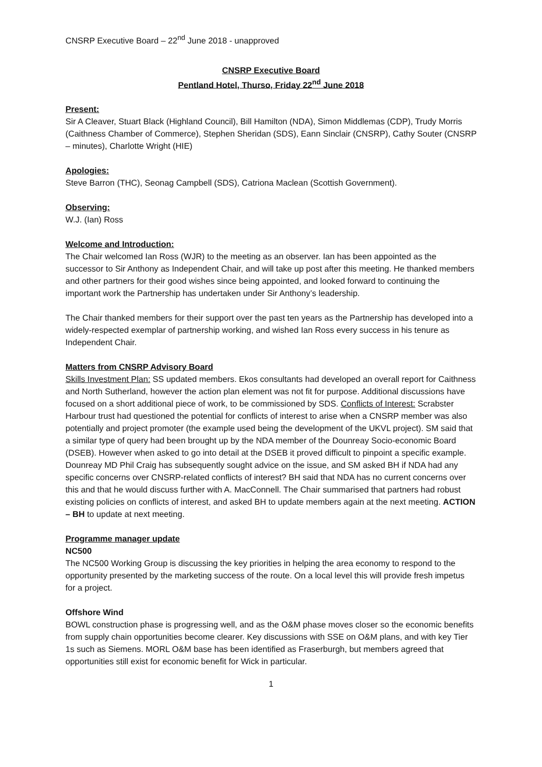CNSRP Executive Board – 22<sup>nd</sup> June 2018 - unapproved
CNSRP Executive Board
Pentland Hotel, Thurso, Friday 22<sup>nd</sup> June 2018
Present:
Sir A Cleaver, Stuart Black (Highland Council), Bill Hamilton (NDA), Simon Middlemas (CDP), Trudy Morris (Caithness Chamber of Commerce), Stephen Sheridan (SDS), Eann Sinclair (CNSRP), Cathy Souter (CNSRP – minutes), Charlotte Wright (HIE)
Apologies:
Steve Barron (THC), Seonag Campbell (SDS), Catriona Maclean (Scottish Government).
Observing:
W.J. (Ian) Ross
Welcome and Introduction:
The Chair welcomed Ian Ross (WJR) to the meeting as an observer. Ian has been appointed as the successor to Sir Anthony as Independent Chair, and will take up post after this meeting. He thanked members and other partners for their good wishes since being appointed, and looked forward to continuing the important work the Partnership has undertaken under Sir Anthony’s leadership.
The Chair thanked members for their support over the past ten years as the Partnership has developed into a widely-respected exemplar of partnership working, and wished Ian Ross every success in his tenure as Independent Chair.
Matters from CNSRP Advisory Board
Skills Investment Plan: SS updated members. Ekos consultants had developed an overall report for Caithness and North Sutherland, however the action plan element was not fit for purpose. Additional discussions have focused on a short additional piece of work, to be commissioned by SDS. Conflicts of Interest: Scrabster Harbour trust had questioned the potential for conflicts of interest to arise when a CNSRP member was also potentially and project promoter (the example used being the development of the UKVL project). SM said that a similar type of query had been brought up by the NDA member of the Dounreay Socio-economic Board (DSEB). However when asked to go into detail at the DSEB it proved difficult to pinpoint a specific example. Dounreay MD Phil Craig has subsequently sought advice on the issue, and SM asked BH if NDA had any specific concerns over CNSRP-related conflicts of interest? BH said that NDA has no current concerns over this and that he would discuss further with A. MacConnell. The Chair summarised that partners had robust existing policies on conflicts of interest, and asked BH to update members again at the next meeting. ACTION – BH to update at next meeting.
Programme manager update
NC500
The NC500 Working Group is discussing the key priorities in helping the area economy to respond to the opportunity presented by the marketing success of the route. On a local level this will provide fresh impetus for a project.
Offshore Wind
BOWL construction phase is progressing well, and as the O&M phase moves closer so the economic benefits from supply chain opportunities become clearer. Key discussions with SSE on O&M plans, and with key Tier 1s such as Siemens. MORL O&M base has been identified as Fraserburgh, but members agreed that opportunities still exist for economic benefit for Wick in particular.
1